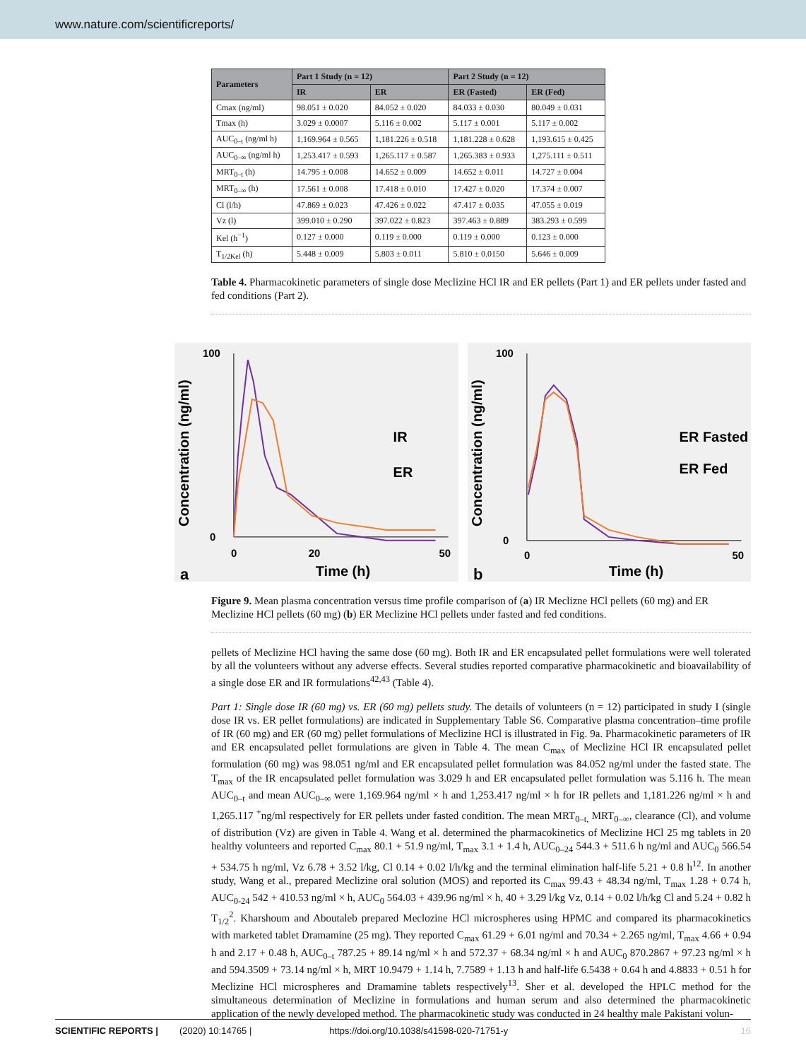www.nature.com/scientificreports/
| Parameters | Part 1 Study (n = 12) | | Part 2 Study (n = 12) | |
| --- | --- | --- | --- | --- |
| | IR | ER | ER (Fasted) | ER (Fed) |
| Cmax (ng/ml) | 98.051 ± 0.020 | 84.052 ± 0.020 | 84.033 ± 0.030 | 80.049 ± 0.031 |
| Tmax (h) | 3.029 ± 0.0007 | 5.116 ± 0.002 | 5.117 ± 0.001 | 5.117 ± 0.002 |
| AUC<sub>0–t</sub> (ng/ml h) | 1,169.964 ± 0.565 | 1,181.226 ± 0.518 | 1,181.228 ± 0.628 | 1,193.615 ± 0.425 |
| AUC<sub>0–∞</sub> (ng/ml h) | 1,253.417 ± 0.593 | 1,265.117 ± 0.587 | 1,265.383 ± 0.933 | 1,275.111 ± 0.511 |
| MRT<sub>0–t</sub> (h) | 14.795 ± 0.008 | 14.652 ± 0.009 | 14.652 ± 0.011 | 14.727 ± 0.004 |
| MRT<sub>0–∞</sub> (h) | 17.561 ± 0.008 | 17.418 ± 0.010 | 17.427 ± 0.020 | 17.374 ± 0.007 |
| Cl (l/h) | 47.869 ± 0.023 | 47.426 ± 0.022 | 47.417 ± 0.035 | 47.055 ± 0.019 |
| Vz (l) | 399.010 ± 0.290 | 397.022 ± 0.823 | 397.463 ± 0.889 | 383.293 ± 0.599 |
| Kel (h<sup>−1</sup>) | 0.127 ± 0.000 | 0.119 ± 0.000 | 0.119 ± 0.000 | 0.123 ± 0.000 |
| T<sub>1/2Kel</sub> (h) | 5.448 ± 0.009 | 5.803 ± 0.011 | 5.810 ± 0.0150 | 5.646 ± 0.009 |
Table 4. Pharmacokinetic parameters of single dose Meclizine HCl IR and ER pellets (Part 1) and ER pellets under fasted and fed conditions (Part 2).
Concentration (ng/ml)
100
0
0
20
50
Time (h)
IR
ER
a
Concentration (ng/ml)
100
0
0
50
Time (h)
ER Fasted
ER Fed
b
Figure 9. Mean plasma concentration versus time profile comparison of (a) IR Meclizne HCl pellets (60 mg) and ER Meclizine HCl pellets (60 mg) (b) ER Meclizine HCl pellets under fasted and fed conditions.
pellets of Meclizine HCl having the same dose (60 mg). Both IR and ER encapsulated pellet formulations were well tolerated by all the volunteers without any adverse effects. Several studies reported comparative pharmacokinetic and bioavailability of a single dose ER and IR formulations<sup>42,43</sup> (Table 4).
Part 1: Single dose IR (60 mg) vs. ER (60 mg) pellets study. The details of volunteers (n = 12) participated in study I (single dose IR vs. ER pellet formulations) are indicated in Supplementary Table S6. Comparative plasma concentration–time profile of IR (60 mg) and ER (60 mg) pellet formulations of Meclizine HCl is illustrated in Fig. 9a. Pharmacokinetic parameters of IR and ER encapsulated pellet formulations are given in Table 4. The mean C<sub>max</sub> of Meclizine HCl IR encapsulated pellet formulation (60 mg) was 98.051 ng/ml and ER encapsulated pellet formulation was 84.052 ng/ml under the fasted state. The T<sub>max</sub> of the IR encapsulated pellet formulation was 3.029 h and ER encapsulated pellet formulation was 5.116 h. The mean AUC<sub>0–t</sub> and mean AUC<sub>0–∞</sub> were 1,169.964 ng/ml × h and 1,253.417 ng/ml × h for IR pellets and 1,181.226 ng/ml × h and 1,265.117 <sup>+</sup>ng/ml respectively for ER pellets under fasted condition. The mean MRT<sub>0–t,</sub> MRT<sub>0–∞</sub>, clearance (Cl), and volume of distribution (Vz) are given in Table 4. Wang et al. determined the pharmacokinetics of Meclizine HCl 25 mg tablets in 20 healthy volunteers and reported C<sub>max</sub> 80.1 + 51.9 ng/ml, T<sub>max</sub> 3.1 + 1.4 h, AUC<sub>0–24</sub> 544.3 + 511.6 h ng/ml and AUC<sub>0</sub> 566.54 + 534.75 h ng/ml, Vz 6.78 + 3.52 l/kg, Cl 0.14 + 0.02 l/h/kg and the terminal elimination half-life 5.21 + 0.8 h<sup>12</sup>. In another study, Wang et al., prepared Meclizine oral solution (MOS) and reported its C<sub>max</sub> 99.43 + 48.34 ng/ml, T<sub>max</sub> 1.28 + 0.74 h, AUC<sub>0-24</sub> 542 + 410.53 ng/ml × h, AUC<sub>0</sub> 564.03 + 439.96 ng/ml × h, 40 + 3.29 l/kg Vz, 0.14 + 0.02 l/h/kg Cl and 5.24 + 0.82 h T<sub>1/2</sub><sup>2</sup>. Kharshoum and Aboutaleb prepared Meclozine HCl microspheres using HPMC and compared its pharmacokinetics with marketed tablet Dramamine (25 mg). They reported C<sub>max</sub> 61.29 + 6.01 ng/ml and 70.34 + 2.265 ng/ml, T<sub>max</sub> 4.66 + 0.94 h and 2.17 + 0.48 h, AUC<sub>0–t</sub> 787.25 + 89.14 ng/ml × h and 572.37 + 68.34 ng/ml × h and AUC<sub>0</sub> 870.2867 + 97.23 ng/ml × h and 594.3509 + 73.14 ng/ml × h, MRT 10.9479 + 1.14 h, 7.7589 + 1.13 h and half-life 6.5438 + 0.64 h and 4.8833 + 0.51 h for Meclizine HCl microspheres and Dramamine tablets respectively<sup>13</sup>. Sher et al. developed the HPLC method for the simultaneous determination of Meclizine in formulations and human serum and also determined the pharmacokinetic application of the newly developed method. The pharmacokinetic study was conducted in 24 healthy male Pakistani volun-
SCIENTIFIC REPORTS | (2020) 10:14765 | https://doi.org/10.1038/s41598-020-71751-y 16